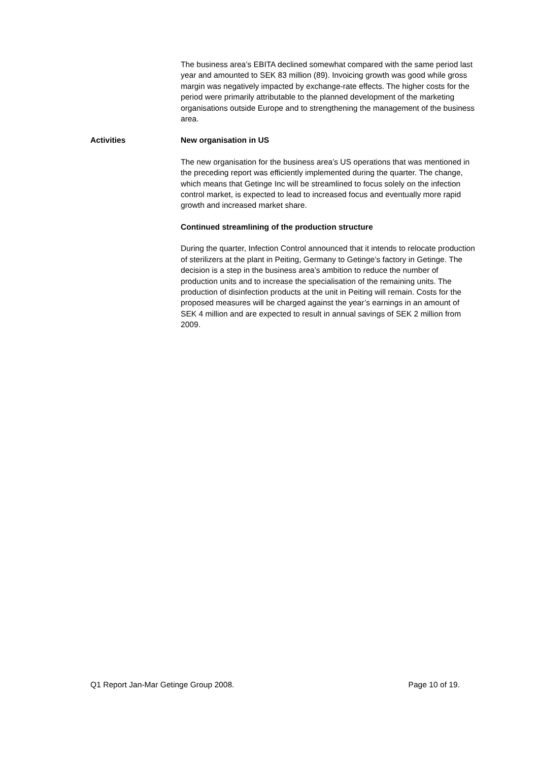The business area’s EBITA declined somewhat compared with the same period last year and amounted to SEK 83 million (89). Invoicing growth was good while gross margin was negatively impacted by exchange-rate effects. The higher costs for the period were primarily attributable to the planned development of the marketing organisations outside Europe and to strengthening the management of the business area.
Activities New organisation in US
The new organisation for the business area’s US operations that was mentioned in the preceding report was efficiently implemented during the quarter. The change, which means that Getinge Inc will be streamlined to focus solely on the infection control market, is expected to lead to increased focus and eventually more rapid growth and increased market share.
Continued streamlining of the production structure
During the quarter, Infection Control announced that it intends to relocate production of sterilizers at the plant in Peiting, Germany to Getinge’s factory in Getinge. The decision is a step in the business area’s ambition to reduce the number of production units and to increase the specialisation of the remaining units. The production of disinfection products at the unit in Peiting will remain. Costs for the proposed measures will be charged against the year’s earnings in an amount of SEK 4 million and are expected to result in annual savings of SEK 2 million from 2009.
Q1 Report Jan-Mar Getinge Group 2008. Page 10 of 19.